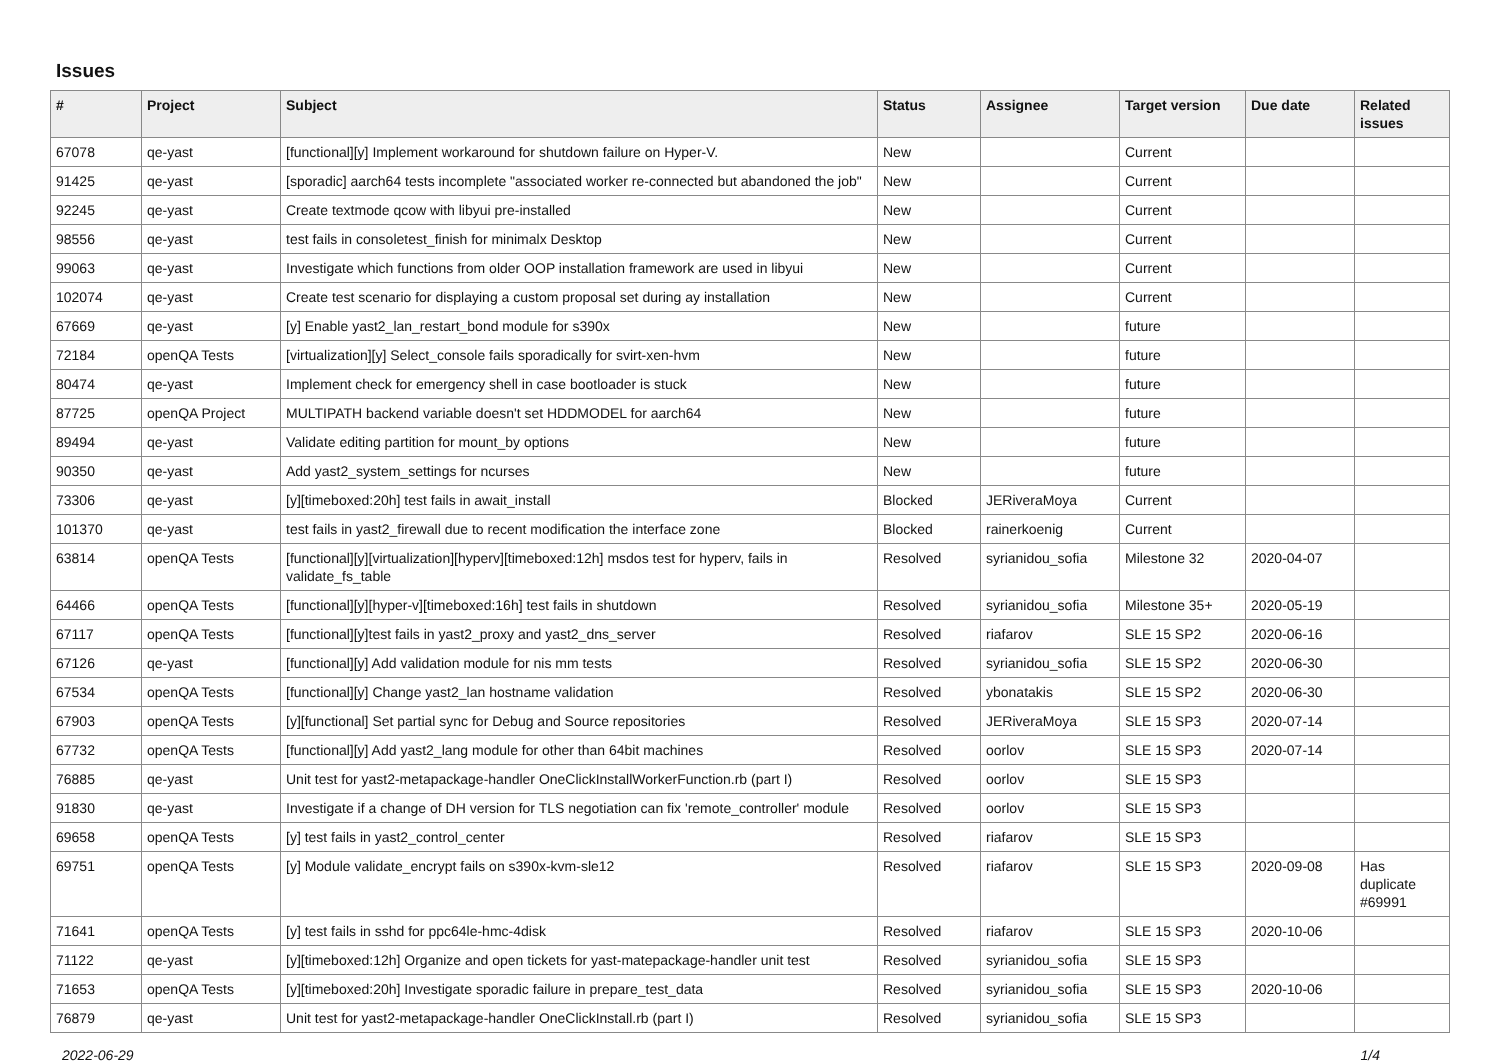Issues
| # | Project | Subject | Status | Assignee | Target version | Due date | Related issues |
| --- | --- | --- | --- | --- | --- | --- | --- |
| 67078 | qe-yast | [functional][y] Implement workaround for shutdown failure on Hyper-V. | New | | Current | | |
| 91425 | qe-yast | [sporadic] aarch64 tests incomplete "associated worker re-connected but abandoned the job" | New | | Current | | |
| 92245 | qe-yast | Create textmode qcow with libyui pre-installed | New | | Current | | |
| 98556 | qe-yast | test fails in consoletest_finish for minimalx Desktop | New | | Current | | |
| 99063 | qe-yast | Investigate which functions from older OOP installation framework are used in libyui | New | | Current | | |
| 102074 | qe-yast | Create test scenario for displaying a custom proposal set during ay installation | New | | Current | | |
| 67669 | qe-yast | [y] Enable yast2_lan_restart_bond module for s390x | New | | future | | |
| 72184 | openQA Tests | [virtualization][y] Select_console fails sporadically for svirt-xen-hvm | New | | future | | |
| 80474 | qe-yast | Implement check for emergency shell in case bootloader is stuck | New | | future | | |
| 87725 | openQA Project | MULTIPATH backend variable doesn't set HDDMODEL for aarch64 | New | | future | | |
| 89494 | qe-yast | Validate editing partition for mount_by options | New | | future | | |
| 90350 | qe-yast | Add yast2_system_settings for ncurses | New | | future | | |
| 73306 | qe-yast | [y][timeboxed:20h] test fails in await_install | Blocked | JERiveraMoya | Current | | |
| 101370 | qe-yast | test fails in yast2_firewall due to recent modification the interface zone | Blocked | rainerkoenig | Current | | |
| 63814 | openQA Tests | [functional][y][virtualization][hyperv][timeboxed:12h] msdos test for hyperv, fails in validate_fs_table | Resolved | syrianidou_sofia | Milestone 32 | 2020-04-07 | |
| 64466 | openQA Tests | [functional][y][hyper-v][timeboxed:16h] test fails in shutdown | Resolved | syrianidou_sofia | Milestone 35+ | 2020-05-19 | |
| 67117 | openQA Tests | [functional][y]test fails in yast2_proxy and yast2_dns_server | Resolved | riafarov | SLE 15 SP2 | 2020-06-16 | |
| 67126 | qe-yast | [functional][y] Add validation module for nis mm tests | Resolved | syrianidou_sofia | SLE 15 SP2 | 2020-06-30 | |
| 67534 | openQA Tests | [functional][y] Change yast2_lan hostname validation | Resolved | ybonatakis | SLE 15 SP2 | 2020-06-30 | |
| 67903 | openQA Tests | [y][functional] Set partial sync for Debug and Source repositories | Resolved | JERiveraMoya | SLE 15 SP3 | 2020-07-14 | |
| 67732 | openQA Tests | [functional][y] Add yast2_lang module for other than 64bit machines | Resolved | oorlov | SLE 15 SP3 | 2020-07-14 | |
| 76885 | qe-yast | Unit test for yast2-metapackage-handler OneClickInstallWorkerFunction.rb (part I) | Resolved | oorlov | SLE 15 SP3 | | |
| 91830 | qe-yast | Investigate if a change of DH version for TLS negotiation can fix 'remote_controller' module | Resolved | oorlov | SLE 15 SP3 | | |
| 69658 | openQA Tests | [y] test fails in yast2_control_center | Resolved | riafarov | SLE 15 SP3 | | |
| 69751 | openQA Tests | [y] Module validate_encrypt fails on s390x-kvm-sle12 | Resolved | riafarov | SLE 15 SP3 | 2020-09-08 | Has duplicate #69991 |
| 71641 | openQA Tests | [y] test fails in sshd for ppc64le-hmc-4disk | Resolved | riafarov | SLE 15 SP3 | 2020-10-06 | |
| 71122 | qe-yast | [y][timeboxed:12h] Organize and open tickets for yast-matepackage-handler unit test | Resolved | syrianidou_sofia | SLE 15 SP3 | | |
| 71653 | openQA Tests | [y][timeboxed:20h] Investigate sporadic failure in prepare_test_data | Resolved | syrianidou_sofia | SLE 15 SP3 | 2020-10-06 | |
| 76879 | qe-yast | Unit test for yast2-metapackage-handler OneClickInstall.rb (part I) | Resolved | syrianidou_sofia | SLE 15 SP3 | | |
2022-06-29 1/4